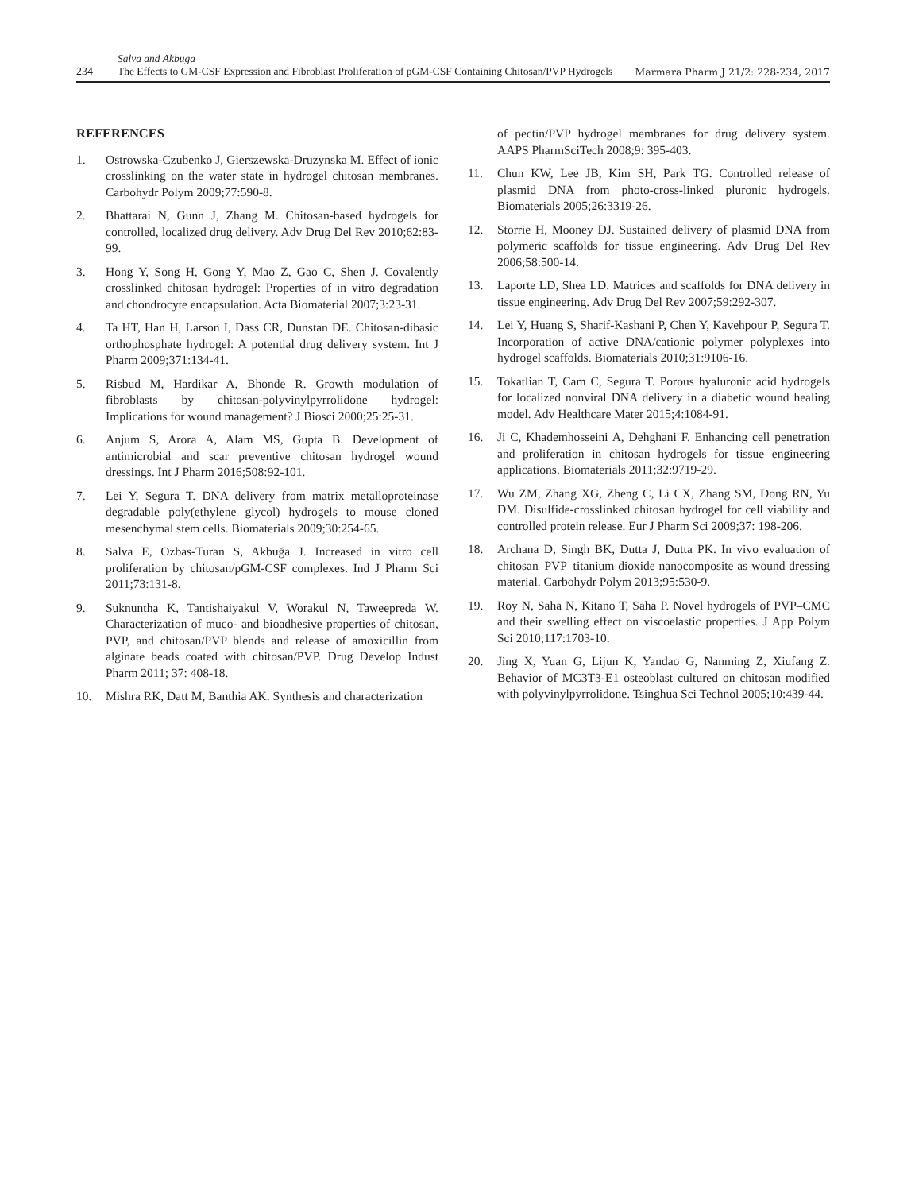234
Salva and Akbuga
The Effects to GM-CSF Expression and Fibroblast Proliferation of pGM-CSF Containing Chitosan/PVP Hydrogels
Marmara Pharm J 21/2: 228-234, 2017
REFERENCES
1. Ostrowska-Czubenko J, Gierszewska-Druzynska M. Effect of ionic crosslinking on the water state in hydrogel chitosan membranes. Carbohydr Polym 2009;77:590-8.
2. Bhattarai N, Gunn J, Zhang M. Chitosan-based hydrogels for controlled, localized drug delivery. Adv Drug Del Rev 2010;62:83-99.
3. Hong Y, Song H, Gong Y, Mao Z, Gao C, Shen J. Covalently crosslinked chitosan hydrogel: Properties of in vitro degradation and chondrocyte encapsulation. Acta Biomaterial 2007;3:23-31.
4. Ta HT, Han H, Larson I, Dass CR, Dunstan DE. Chitosan-dibasic orthophosphate hydrogel: A potential drug delivery system. Int J Pharm 2009;371:134-41.
5. Risbud M, Hardikar A, Bhonde R. Growth modulation of fibroblasts by chitosan-polyvinylpyrrolidone hydrogel: Implications for wound management? J Biosci 2000;25:25-31.
6. Anjum S, Arora A, Alam MS, Gupta B. Development of antimicrobial and scar preventive chitosan hydrogel wound dressings. Int J Pharm 2016;508:92-101.
7. Lei Y, Segura T. DNA delivery from matrix metalloproteinase degradable poly(ethylene glycol) hydrogels to mouse cloned mesenchymal stem cells. Biomaterials 2009;30:254-65.
8. Salva E, Ozbas-Turan S, Akbuğa J. Increased in vitro cell proliferation by chitosan/pGM-CSF complexes. Ind J Pharm Sci 2011;73:131-8.
9. Suknuntha K, Tantishaiyakul V, Worakul N, Taweepreda W. Characterization of muco- and bioadhesive properties of chitosan, PVP, and chitosan/PVP blends and release of amoxicillin from alginate beads coated with chitosan/PVP. Drug Develop Indust Pharm 2011; 37: 408-18.
10. Mishra RK, Datt M, Banthia AK. Synthesis and characterization
of pectin/PVP hydrogel membranes for drug delivery system. AAPS PharmSciTech 2008;9: 395-403.
11. Chun KW, Lee JB, Kim SH, Park TG. Controlled release of plasmid DNA from photo-cross-linked pluronic hydrogels. Biomaterials 2005;26:3319-26.
12. Storrie H, Mooney DJ. Sustained delivery of plasmid DNA from polymeric scaffolds for tissue engineering. Adv Drug Del Rev 2006;58:500-14.
13. Laporte LD, Shea LD. Matrices and scaffolds for DNA delivery in tissue engineering. Adv Drug Del Rev 2007;59:292-307.
14. Lei Y, Huang S, Sharif-Kashani P, Chen Y, Kavehpour P, Segura T. Incorporation of active DNA/cationic polymer polyplexes into hydrogel scaffolds. Biomaterials 2010;31:9106-16.
15. Tokatlian T, Cam C, Segura T. Porous hyaluronic acid hydrogels for localized nonviral DNA delivery in a diabetic wound healing model. Adv Healthcare Mater 2015;4:1084-91.
16. Ji C, Khademhosseini A, Dehghani F. Enhancing cell penetration and proliferation in chitosan hydrogels for tissue engineering applications. Biomaterials 2011;32:9719-29.
17. Wu ZM, Zhang XG, Zheng C, Li CX, Zhang SM, Dong RN, Yu DM. Disulfide-crosslinked chitosan hydrogel for cell viability and controlled protein release. Eur J Pharm Sci 2009;37: 198-206.
18. Archana D, Singh BK, Dutta J, Dutta PK. In vivo evaluation of chitosan–PVP–titanium dioxide nanocomposite as wound dressing material. Carbohydr Polym 2013;95:530-9.
19. Roy N, Saha N, Kitano T, Saha P. Novel hydrogels of PVP–CMC and their swelling effect on viscoelastic properties. J App Polym Sci 2010;117:1703-10.
20. Jing X, Yuan G, Lijun K, Yandao G, Nanming Z, Xiufang Z. Behavior of MC3T3-E1 osteoblast cultured on chitosan modified with polyvinylpyrrolidone. Tsinghua Sci Technol 2005;10:439-44.